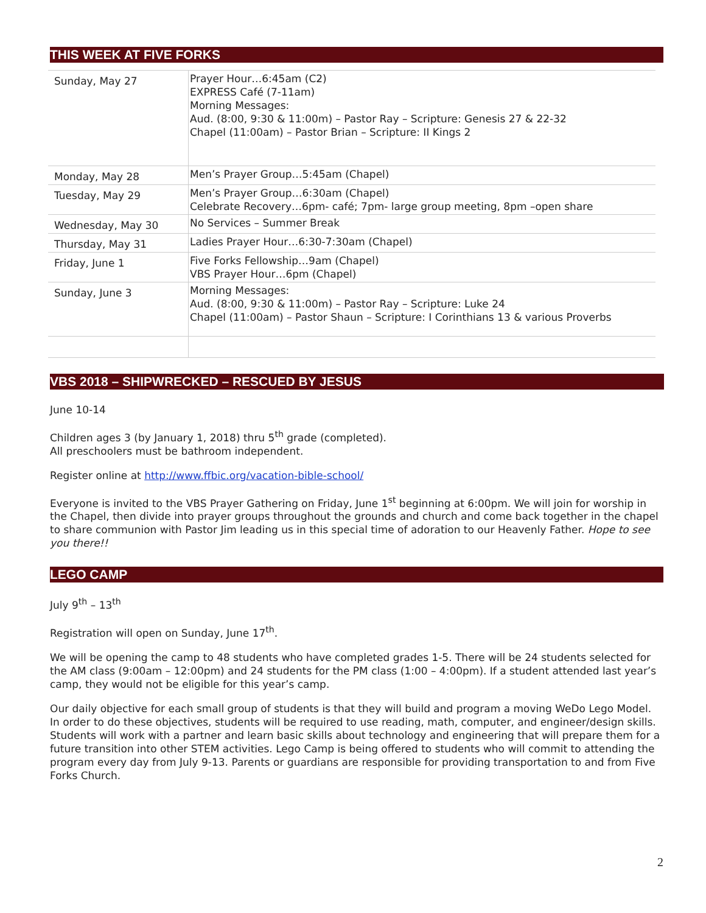THIS WEEK AT FIVE FORKS
| Sunday, May 27 | Prayer Hour…6:45am (C2) EXPRESS Café (7-11am) Morning Messages: Aud. (8:00, 9:30 & 11:00m) – Pastor Ray – Scripture: Genesis 27 & 22-32 Chapel (11:00am) – Pastor Brian – Scripture: II Kings 2 |
| Monday, May 28 | Men’s Prayer Group…5:45am (Chapel) |
| Tuesday, May 29 | Men’s Prayer Group…6:30am (Chapel) Celebrate Recovery…6pm- café; 7pm- large group meeting, 8pm –open share |
| Wednesday, May 30 | No Services – Summer Break |
| Thursday, May 31 | Ladies Prayer Hour…6:30-7:30am (Chapel) |
| Friday, June 1 | Five Forks Fellowship…9am (Chapel) VBS Prayer Hour…6pm (Chapel) |
| Sunday, June 3 | Morning Messages: Aud. (8:00, 9:30 & 11:00m) – Pastor Ray – Scripture: Luke 24 Chapel (11:00am) – Pastor Shaun – Scripture: I Corinthians 13 & various Proverbs |
VBS 2018 – SHIPWRECKED – RESCUED BY JESUS
June 10-14
Children ages 3 (by January 1, 2018) thru 5<sup>th</sup> grade (completed).
All preschoolers must be bathroom independent.
Register online at http://www.ffbic.org/vacation-bible-school/
Everyone is invited to the VBS Prayer Gathering on Friday, June 1<sup>st</sup> beginning at 6:00pm. We will join for worship in the Chapel, then divide into prayer groups throughout the grounds and church and come back together in the chapel to share communion with Pastor Jim leading us in this special time of adoration to our Heavenly Father. Hope to see you there!!
LEGO CAMP
July 9<sup>th</sup> – 13<sup>th</sup>
Registration will open on Sunday, June 17<sup>th</sup>.
We will be opening the camp to 48 students who have completed grades 1-5. There will be 24 students selected for the AM class (9:00am – 12:00pm) and 24 students for the PM class (1:00 – 4:00pm). If a student attended last year’s camp, they would not be eligible for this year’s camp.
Our daily objective for each small group of students is that they will build and program a moving WeDo Lego Model. In order to do these objectives, students will be required to use reading, math, computer, and engineer/design skills. Students will work with a partner and learn basic skills about technology and engineering that will prepare them for a future transition into other STEM activities. Lego Camp is being offered to students who will commit to attending the program every day from July 9-13. Parents or guardians are responsible for providing transportation to and from Five Forks Church.
2